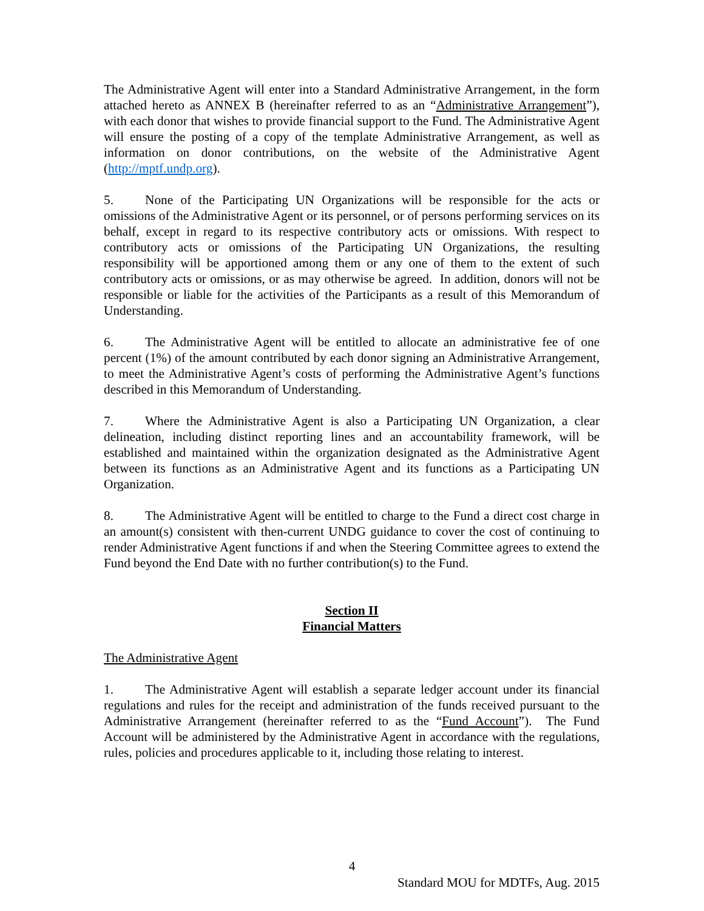The Administrative Agent will enter into a Standard Administrative Arrangement, in the form attached hereto as ANNEX B (hereinafter referred to as an “Administrative Arrangement”), with each donor that wishes to provide financial support to the Fund. The Administrative Agent will ensure the posting of a copy of the template Administrative Arrangement, as well as information on donor contributions, on the website of the Administrative Agent (http://mptf.undp.org).
5. None of the Participating UN Organizations will be responsible for the acts or omissions of the Administrative Agent or its personnel, or of persons performing services on its behalf, except in regard to its respective contributory acts or omissions. With respect to contributory acts or omissions of the Participating UN Organizations, the resulting responsibility will be apportioned among them or any one of them to the extent of such contributory acts or omissions, or as may otherwise be agreed. In addition, donors will not be responsible or liable for the activities of the Participants as a result of this Memorandum of Understanding.
6. The Administrative Agent will be entitled to allocate an administrative fee of one percent (1%) of the amount contributed by each donor signing an Administrative Arrangement, to meet the Administrative Agent’s costs of performing the Administrative Agent’s functions described in this Memorandum of Understanding.
7. Where the Administrative Agent is also a Participating UN Organization, a clear delineation, including distinct reporting lines and an accountability framework, will be established and maintained within the organization designated as the Administrative Agent between its functions as an Administrative Agent and its functions as a Participating UN Organization.
8. The Administrative Agent will be entitled to charge to the Fund a direct cost charge in an amount(s) consistent with then-current UNDG guidance to cover the cost of continuing to render Administrative Agent functions if and when the Steering Committee agrees to extend the Fund beyond the End Date with no further contribution(s) to the Fund.
Section II
Financial Matters
The Administrative Agent
1. The Administrative Agent will establish a separate ledger account under its financial regulations and rules for the receipt and administration of the funds received pursuant to the Administrative Arrangement (hereinafter referred to as the “Fund Account”). The Fund Account will be administered by the Administrative Agent in accordance with the regulations, rules, policies and procedures applicable to it, including those relating to interest.
4
Standard MOU for MDTFs, Aug. 2015